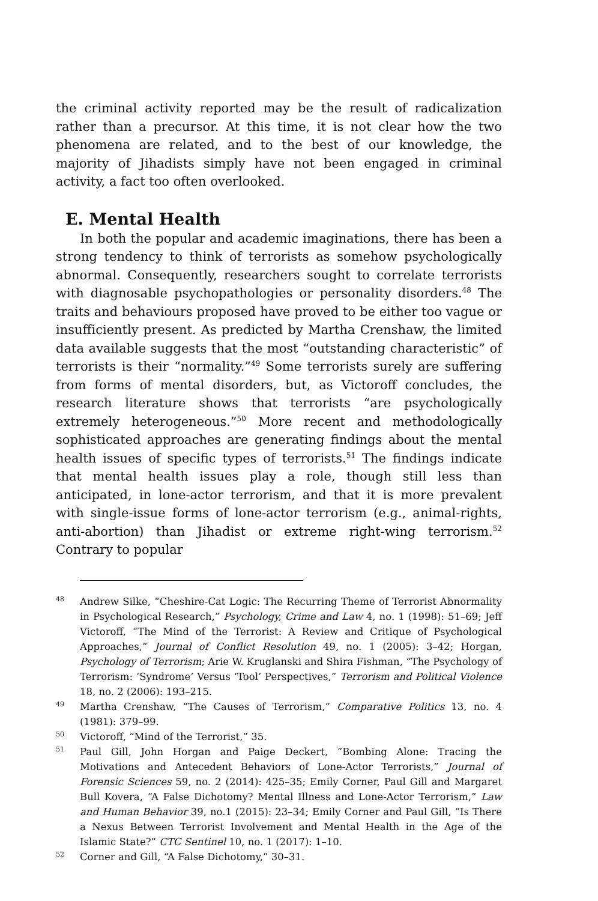the criminal activity reported may be the result of radicalization rather than a precursor. At this time, it is not clear how the two phenomena are related, and to the best of our knowledge, the majority of Jihadists simply have not been engaged in criminal activity, a fact too often overlooked.
E. Mental Health
In both the popular and academic imaginations, there has been a strong tendency to think of terrorists as somehow psychologically abnormal. Consequently, researchers sought to correlate terrorists with diagnosable psychopathologies or personality disorders.<sup>48</sup> The traits and behaviours proposed have proved to be either too vague or insufficiently present. As predicted by Martha Crenshaw, the limited data available suggests that the most “outstanding characteristic” of terrorists is their “normality.”<sup>49</sup> Some terrorists surely are suffering from forms of mental disorders, but, as Victoroff concludes, the research literature shows that terrorists “are psychologically extremely heterogeneous.”<sup>50</sup> More recent and methodologically sophisticated approaches are generating findings about the mental health issues of specific types of terrorists.<sup>51</sup> The findings indicate that mental health issues play a role, though still less than anticipated, in lone-actor terrorism, and that it is more prevalent with single-issue forms of lone-actor terrorism (e.g., animal-rights, anti-abortion) than Jihadist or extreme right-wing terrorism.<sup>52</sup> Contrary to popular
48 Andrew Silke, “Cheshire-Cat Logic: The Recurring Theme of Terrorist Abnormality in Psychological Research,” Psychology, Crime and Law 4, no. 1 (1998): 51–69; Jeff Victoroff, “The Mind of the Terrorist: A Review and Critique of Psychological Approaches,” Journal of Conflict Resolution 49, no. 1 (2005): 3–42; Horgan, Psychology of Terrorism; Arie W. Kruglanski and Shira Fishman, “The Psychology of Terrorism: ‘Syndrome’ Versus ‘Tool’ Perspectives,” Terrorism and Political Violence 18, no. 2 (2006): 193–215.
49 Martha Crenshaw, “The Causes of Terrorism,” Comparative Politics 13, no. 4 (1981): 379–99.
50 Victoroff, “Mind of the Terrorist,” 35.
51 Paul Gill, John Horgan and Paige Deckert, “Bombing Alone: Tracing the Motivations and Antecedent Behaviors of Lone-Actor Terrorists,” Journal of Forensic Sciences 59, no. 2 (2014): 425–35; Emily Corner, Paul Gill and Margaret Bull Kovera, “A False Dichotomy? Mental Illness and Lone-Actor Terrorism,” Law and Human Behavior 39, no.1 (2015): 23–34; Emily Corner and Paul Gill, “Is There a Nexus Between Terrorist Involvement and Mental Health in the Age of the Islamic State?” CTC Sentinel 10, no. 1 (2017): 1–10.
52 Corner and Gill, “A False Dichotomy,” 30–31.